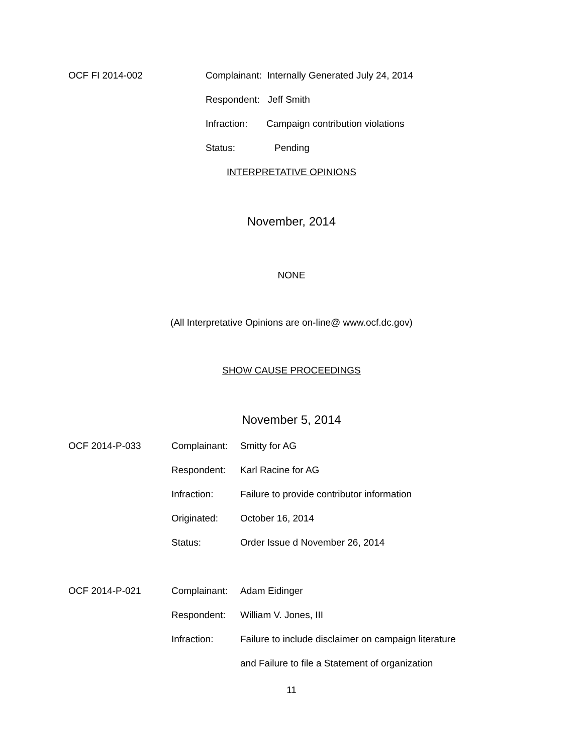OCF FI 2014-002
Complainant: Internally Generated July 24, 2014
Respondent: Jeff Smith
Infraction:
Campaign contribution violations
Status: Pending
INTERPRETATIVE OPINIONS
November, 2014
NONE
(All Interpretative Opinions are on-line@ www.ocf.dc.gov)
SHOW CAUSE PROCEEDINGS
November 5, 2014
OCF 2014-P-033 Complainant: Smitty for AG
Respondent: Karl Racine for AG
Infraction:
Failure to provide contributor information
Originated: October 16, 2014
Status:
Order Issue d November 26, 2014
OCF 2014-P-021 Complainant: Adam Eidinger
Respondent: William V. Jones, III
Infraction:
Failure to include disclaimer on campaign literature
and Failure to file a Statement of organization
11